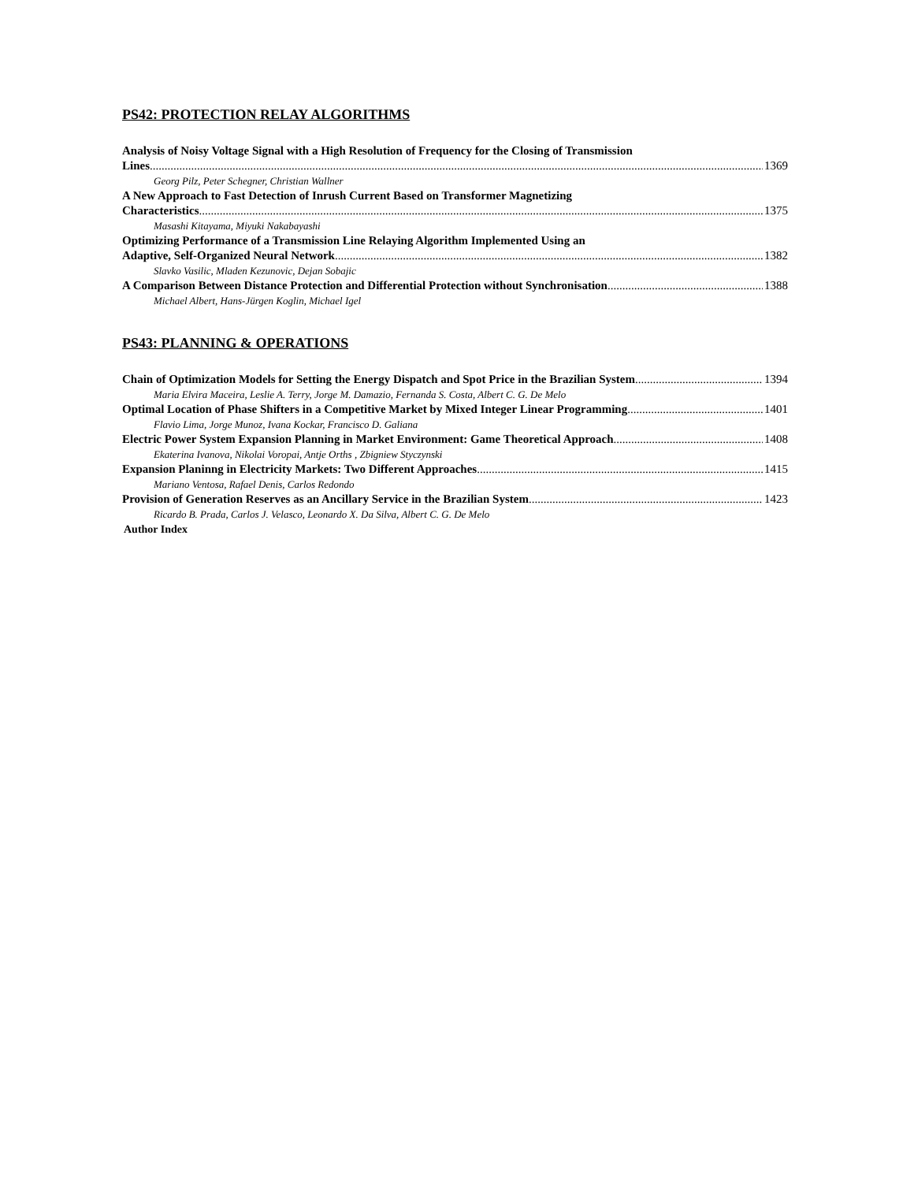PS42: PROTECTION RELAY ALGORITHMS
Analysis of Noisy Voltage Signal with a High Resolution of Frequency for the Closing of Transmission
Lines 1369
Georg Pilz, Peter Schegner, Christian Wallner
A New Approach to Fast Detection of Inrush Current Based on Transformer Magnetizing
Characteristics 1375
Masashi Kitayama, Miyuki Nakabayashi
Optimizing Performance of a Transmission Line Relaying Algorithm Implemented Using an
Adaptive, Self-Organized Neural Network 1382
Slavko Vasilic, Mladen Kezunovic, Dejan Sobajic
A Comparison Between Distance Protection and Differential Protection without Synchronisation 1388
Michael Albert, Hans-Jürgen Koglin, Michael Igel
PS43: PLANNING & OPERATIONS
Chain of Optimization Models for Setting the Energy Dispatch and Spot Price in the Brazilian System 1394
Maria Elvira Maceira, Leslie A. Terry, Jorge M. Damazio, Fernanda S. Costa, Albert C. G. De Melo
Optimal Location of Phase Shifters in a Competitive Market by Mixed Integer Linear Programming 1401
Flavio Lima, Jorge Munoz, Ivana Kockar, Francisco D. Galiana
Electric Power System Expansion Planning in Market Environment: Game Theoretical Approach 1408
Ekaterina Ivanova, Nikolai Voropai, Antje Orths , Zbigniew Styczynski
Expansion Planinng in Electricity Markets: Two Different Approaches 1415
Mariano Ventosa, Rafael Denis, Carlos Redondo
Provision of Generation Reserves as an Ancillary Service in the Brazilian System 1423
Ricardo B. Prada, Carlos J. Velasco, Leonardo X. Da Silva, Albert C. G. De Melo
Author Index